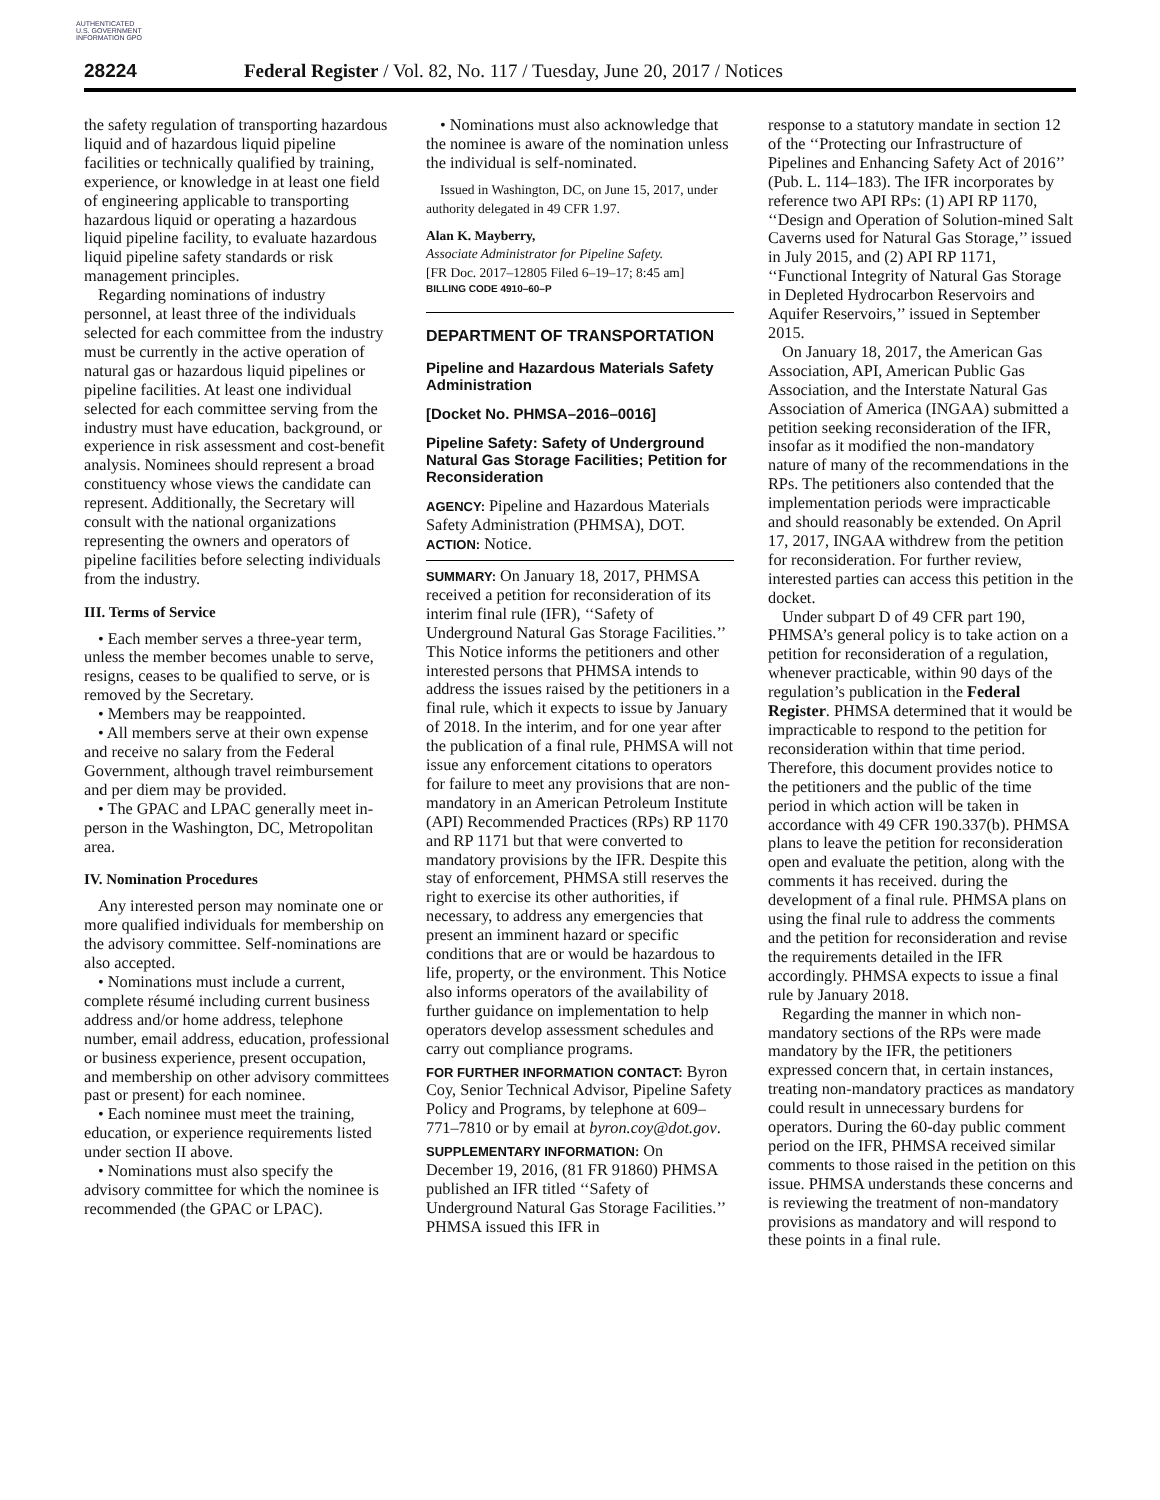AUTHENTICATED U.S. GOVERNMENT INFORMATION GPO
28224 Federal Register / Vol. 82, No. 117 / Tuesday, June 20, 2017 / Notices
the safety regulation of transporting hazardous liquid and of hazardous liquid pipeline facilities or technically qualified by training, experience, or knowledge in at least one field of engineering applicable to transporting hazardous liquid or operating a hazardous liquid pipeline facility, to evaluate hazardous liquid pipeline safety standards or risk management principles.
Regarding nominations of industry personnel, at least three of the individuals selected for each committee from the industry must be currently in the active operation of natural gas or hazardous liquid pipelines or pipeline facilities. At least one individual selected for each committee serving from the industry must have education, background, or experience in risk assessment and cost-benefit analysis. Nominees should represent a broad constituency whose views the candidate can represent. Additionally, the Secretary will consult with the national organizations representing the owners and operators of pipeline facilities before selecting individuals from the industry.
III. Terms of Service
• Each member serves a three-year term, unless the member becomes unable to serve, resigns, ceases to be qualified to serve, or is removed by the Secretary.
• Members may be reappointed.
• All members serve at their own expense and receive no salary from the Federal Government, although travel reimbursement and per diem may be provided.
• The GPAC and LPAC generally meet in-person in the Washington, DC, Metropolitan area.
IV. Nomination Procedures
Any interested person may nominate one or more qualified individuals for membership on the advisory committee. Self-nominations are also accepted.
• Nominations must include a current, complete résumé including current business address and/or home address, telephone number, email address, education, professional or business experience, present occupation, and membership on other advisory committees past or present) for each nominee.
• Each nominee must meet the training, education, or experience requirements listed under section II above.
• Nominations must also specify the advisory committee for which the nominee is recommended (the GPAC or LPAC).
• Nominations must also acknowledge that the nominee is aware of the nomination unless the individual is self-nominated.
Issued in Washington, DC, on June 15, 2017, under authority delegated in 49 CFR 1.97.
Alan K. Mayberry,
Associate Administrator for Pipeline Safety.
[FR Doc. 2017–12805 Filed 6–19–17; 8:45 am]
BILLING CODE 4910–60–P
DEPARTMENT OF TRANSPORTATION
Pipeline and Hazardous Materials Safety Administration
[Docket No. PHMSA–2016–0016]
Pipeline Safety: Safety of Underground Natural Gas Storage Facilities; Petition for Reconsideration
AGENCY: Pipeline and Hazardous Materials Safety Administration (PHMSA), DOT.
ACTION: Notice.
SUMMARY: On January 18, 2017, PHMSA received a petition for reconsideration of its interim final rule (IFR), ‘‘Safety of Underground Natural Gas Storage Facilities.’’ This Notice informs the petitioners and other interested persons that PHMSA intends to address the issues raised by the petitioners in a final rule, which it expects to issue by January of 2018. In the interim, and for one year after the publication of a final rule, PHMSA will not issue any enforcement citations to operators for failure to meet any provisions that are non-mandatory in an American Petroleum Institute (API) Recommended Practices (RPs) RP 1170 and RP 1171 but that were converted to mandatory provisions by the IFR. Despite this stay of enforcement, PHMSA still reserves the right to exercise its other authorities, if necessary, to address any emergencies that present an imminent hazard or specific conditions that are or would be hazardous to life, property, or the environment. This Notice also informs operators of the availability of further guidance on implementation to help operators develop assessment schedules and carry out compliance programs.
FOR FURTHER INFORMATION CONTACT: Byron Coy, Senior Technical Advisor, Pipeline Safety Policy and Programs, by telephone at 609–771–7810 or by email at byron.coy@dot.gov.
SUPPLEMENTARY INFORMATION: On December 19, 2016, (81 FR 91860) PHMSA published an IFR titled ‘‘Safety of Underground Natural Gas Storage Facilities.’’ PHMSA issued this IFR in
response to a statutory mandate in section 12 of the ‘‘Protecting our Infrastructure of Pipelines and Enhancing Safety Act of 2016’’ (Pub. L. 114–183). The IFR incorporates by reference two API RPs: (1) API RP 1170, ‘‘Design and Operation of Solution-mined Salt Caverns used for Natural Gas Storage,’’ issued in July 2015, and (2) API RP 1171, ‘‘Functional Integrity of Natural Gas Storage in Depleted Hydrocarbon Reservoirs and Aquifer Reservoirs,’’ issued in September 2015.
On January 18, 2017, the American Gas Association, API, American Public Gas Association, and the Interstate Natural Gas Association of America (INGAA) submitted a petition seeking reconsideration of the IFR, insofar as it modified the non-mandatory nature of many of the recommendations in the RPs. The petitioners also contended that the implementation periods were impracticable and should reasonably be extended. On April 17, 2017, INGAA withdrew from the petition for reconsideration. For further review, interested parties can access this petition in the docket.
Under subpart D of 49 CFR part 190, PHMSA’s general policy is to take action on a petition for reconsideration of a regulation, whenever practicable, within 90 days of the regulation’s publication in the Federal Register. PHMSA determined that it would be impracticable to respond to the petition for reconsideration within that time period. Therefore, this document provides notice to the petitioners and the public of the time period in which action will be taken in accordance with 49 CFR 190.337(b). PHMSA plans to leave the petition for reconsideration open and evaluate the petition, along with the comments it has received. during the development of a final rule. PHMSA plans on using the final rule to address the comments and the petition for reconsideration and revise the requirements detailed in the IFR accordingly. PHMSA expects to issue a final rule by January 2018.
Regarding the manner in which non-mandatory sections of the RPs were made mandatory by the IFR, the petitioners expressed concern that, in certain instances, treating non-mandatory practices as mandatory could result in unnecessary burdens for operators. During the 60-day public comment period on the IFR, PHMSA received similar comments to those raised in the petition on this issue. PHMSA understands these concerns and is reviewing the treatment of non-mandatory provisions as mandatory and will respond to these points in a final rule.